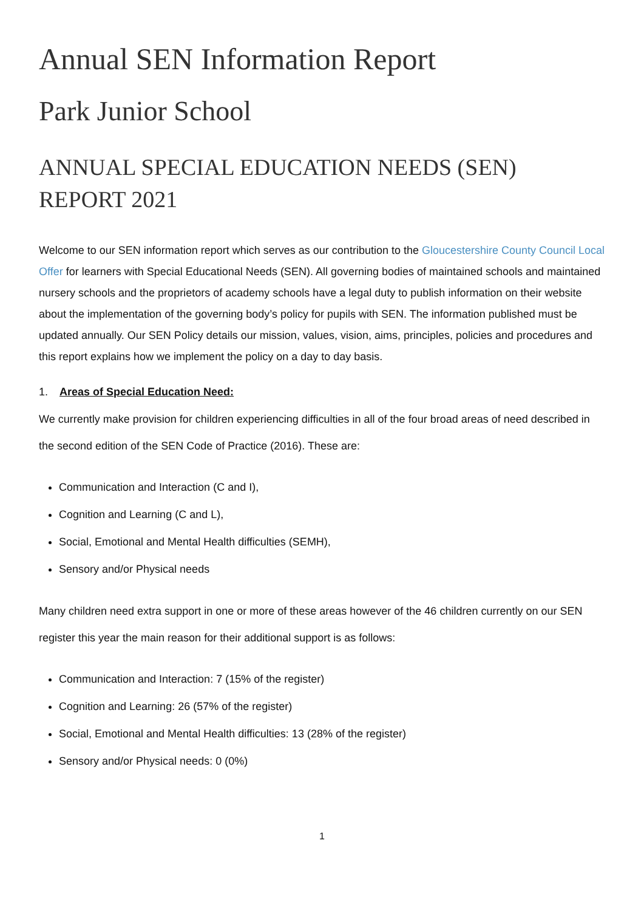Annual SEN Information Report
Park Junior School
ANNUAL SPECIAL EDUCATION NEEDS (SEN) REPORT 2021
Welcome to our SEN information report which serves as our contribution to the Gloucestershire County Council Local Offer for learners with Special Educational Needs (SEN). All governing bodies of maintained schools and maintained nursery schools and the proprietors of academy schools have a legal duty to publish information on their website about the implementation of the governing body’s policy for pupils with SEN. The information published must be updated annually. Our SEN Policy details our mission, values, vision, aims, principles, policies and procedures and this report explains how we implement the policy on a day to day basis.
1. Areas of Special Education Need:
We currently make provision for children experiencing difficulties in all of the four broad areas of need described in the second edition of the SEN Code of Practice (2016). These are:
Communication and Interaction (C and I),
Cognition and Learning (C and L),
Social, Emotional and Mental Health difficulties (SEMH),
Sensory and/or Physical needs
Many children need extra support in one or more of these areas however of the 46 children currently on our SEN register this year the main reason for their additional support is as follows:
Communication and Interaction: 7 (15% of the register)
Cognition and Learning: 26 (57% of the register)
Social, Emotional and Mental Health difficulties: 13 (28% of the register)
Sensory and/or Physical needs: 0 (0%)
1